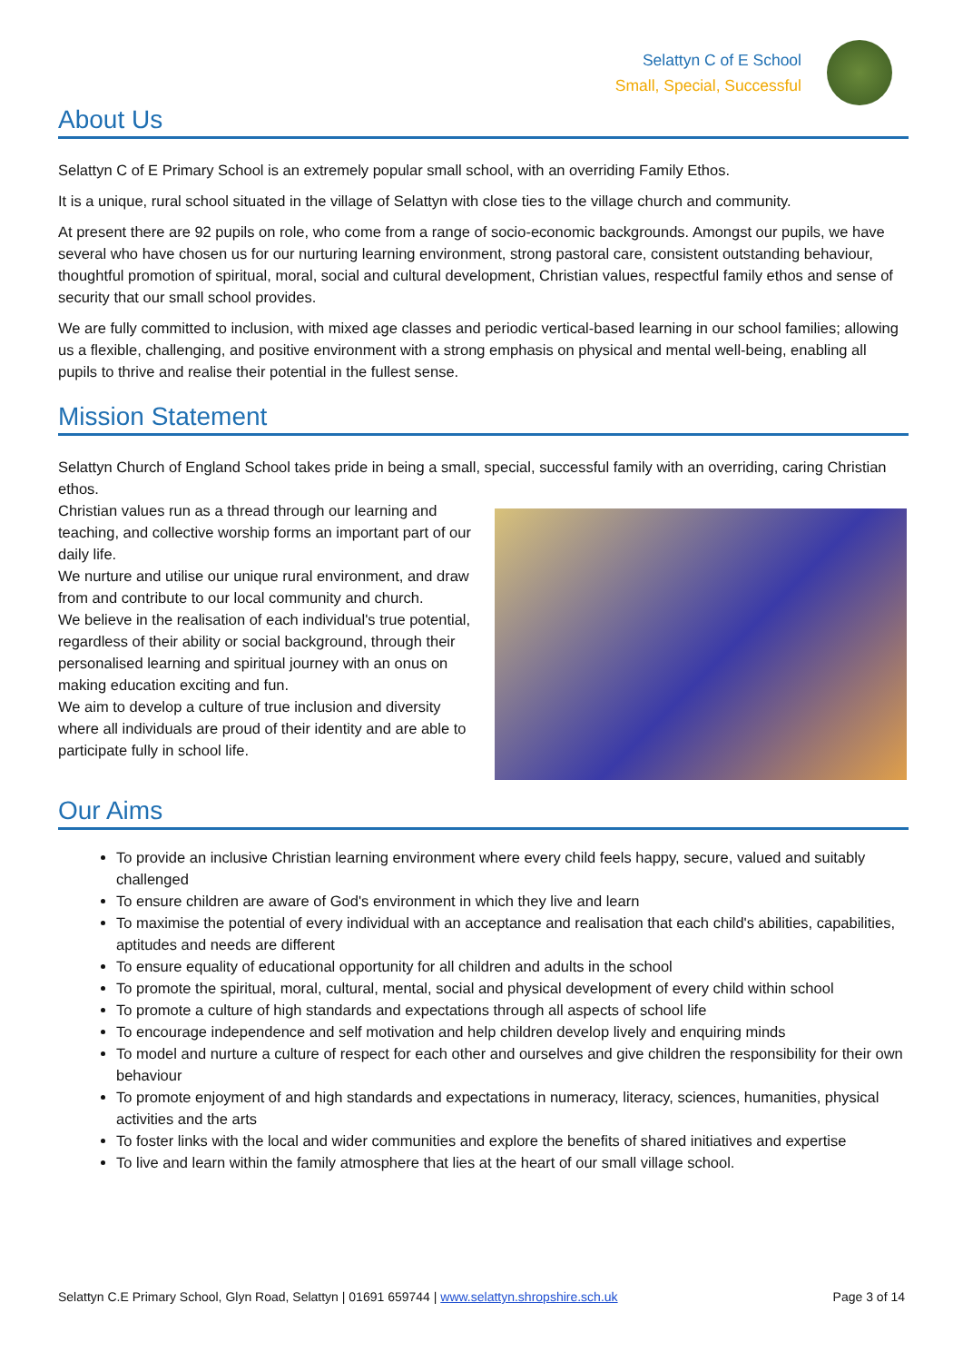Selattyn C of E School
Small, Special, Successful
About Us
Selattyn C of E Primary School is an extremely popular small school, with an overriding Family Ethos.
It is a unique, rural school situated in the village of Selattyn with close ties to the village church and community.
At present there are 92 pupils on role, who come from a range of socio-economic backgrounds. Amongst our pupils, we have several who have chosen us for our nurturing learning environment, strong pastoral care, consistent outstanding behaviour, thoughtful promotion of spiritual, moral, social and cultural development, Christian values, respectful family ethos and sense of security that our small school provides.
We are fully committed to inclusion, with mixed age classes and periodic vertical-based learning in our school families; allowing us a flexible, challenging, and positive environment with a strong emphasis on physical and mental well-being, enabling all pupils to thrive and realise their potential in the fullest sense.
Mission Statement
Selattyn Church of England School takes pride in being a small, special, successful family with an overriding, caring Christian ethos.
Christian values run as a thread through our learning and teaching, and collective worship forms an important part of our daily life.
We nurture and utilise our unique rural environment, and draw from and contribute to our local community and church.
We believe in the realisation of each individual's true potential, regardless of their ability or social background, through their personalised learning and spiritual journey with an onus on making education exciting and fun.
We aim to develop a culture of true inclusion and diversity where all individuals are proud of their identity and are able to participate fully in school life.
Our Aims
To provide an inclusive Christian learning environment where every child feels happy, secure, valued and suitably challenged
To ensure children are aware of God's environment in which they live and learn
To maximise the potential of every individual with an acceptance and realisation that each child's abilities, capabilities, aptitudes and needs are different
To ensure equality of educational opportunity for all children and adults in the school
To promote the spiritual, moral, cultural, mental, social and physical development of every child within school
To promote a culture of high standards and expectations through all aspects of school life
To encourage independence and self motivation and help children develop lively and enquiring minds
To model and nurture a culture of respect for each other and ourselves and give children the responsibility for their own behaviour
To promote enjoyment of and high standards and expectations in numeracy, literacy, sciences, humanities, physical activities and the arts
To foster links with the local and wider communities and explore the benefits of shared initiatives and expertise
To live and learn within the family atmosphere that lies at the heart of our small village school.
Selattyn C.E Primary School, Glyn Road, Selattyn | 01691 659744 | www.selattyn.shropshire.sch.uk Page 3 of 14